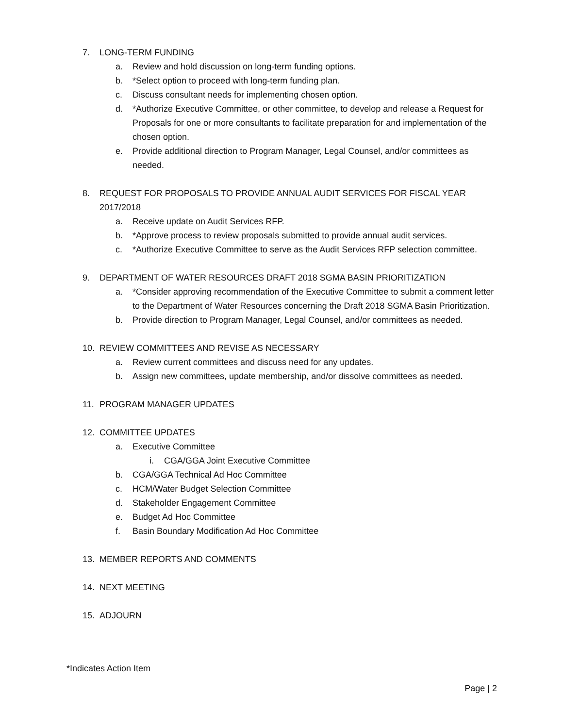7. LONG-TERM FUNDING
a. Review and hold discussion on long-term funding options.
b. *Select option to proceed with long-term funding plan.
c. Discuss consultant needs for implementing chosen option.
d. *Authorize Executive Committee, or other committee, to develop and release a Request for Proposals for one or more consultants to facilitate preparation for and implementation of the chosen option.
e. Provide additional direction to Program Manager, Legal Counsel, and/or committees as needed.
8. REQUEST FOR PROPOSALS TO PROVIDE ANNUAL AUDIT SERVICES FOR FISCAL YEAR 2017/2018
a. Receive update on Audit Services RFP.
b. *Approve process to review proposals submitted to provide annual audit services.
c. *Authorize Executive Committee to serve as the Audit Services RFP selection committee.
9. DEPARTMENT OF WATER RESOURCES DRAFT 2018 SGMA BASIN PRIORITIZATION
a. *Consider approving recommendation of the Executive Committee to submit a comment letter to the Department of Water Resources concerning the Draft 2018 SGMA Basin Prioritization.
b. Provide direction to Program Manager, Legal Counsel, and/or committees as needed.
10. REVIEW COMMITTEES AND REVISE AS NECESSARY
a. Review current committees and discuss need for any updates.
b. Assign new committees, update membership, and/or dissolve committees as needed.
11. PROGRAM MANAGER UPDATES
12. COMMITTEE UPDATES
a. Executive Committee
i. CGA/GGA Joint Executive Committee
b. CGA/GGA Technical Ad Hoc Committee
c. HCM/Water Budget Selection Committee
d. Stakeholder Engagement Committee
e. Budget Ad Hoc Committee
f. Basin Boundary Modification Ad Hoc Committee
13. MEMBER REPORTS AND COMMENTS
14. NEXT MEETING
15. ADJOURN
*Indicates Action Item
Page | 2